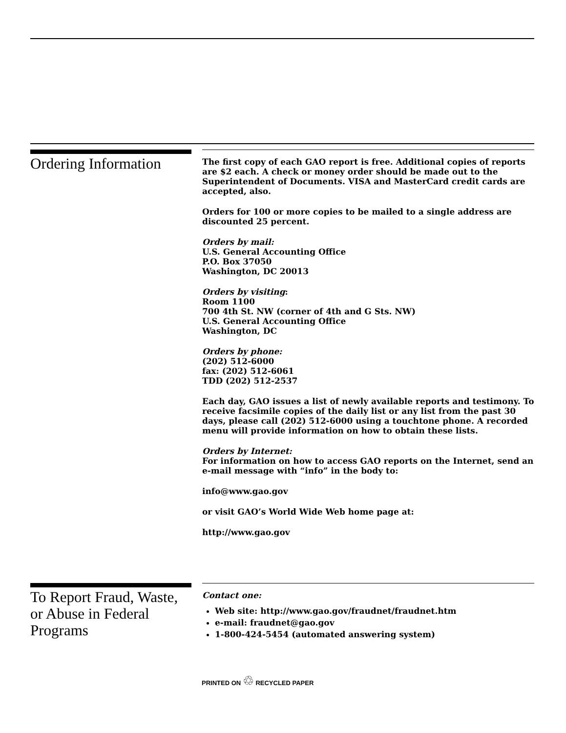Ordering Information
The first copy of each GAO report is free. Additional copies of reports are $2 each. A check or money order should be made out to the Superintendent of Documents. VISA and MasterCard credit cards are accepted, also.
Orders for 100 or more copies to be mailed to a single address are discounted 25 percent.
Orders by mail:
U.S. General Accounting Office
P.O. Box 37050
Washington, DC 20013
Orders by visiting:
Room 1100
700 4th St. NW (corner of 4th and G Sts. NW)
U.S. General Accounting Office
Washington, DC
Orders by phone:
(202) 512-6000
fax: (202) 512-6061
TDD (202) 512-2537
Each day, GAO issues a list of newly available reports and testimony. To receive facsimile copies of the daily list or any list from the past 30 days, please call (202) 512-6000 using a touchtone phone. A recorded menu will provide information on how to obtain these lists.
Orders by Internet:
For information on how to access GAO reports on the Internet, send an e-mail message with “info” in the body to:
info@www.gao.gov
or visit GAO’s World Wide Web home page at:
http://www.gao.gov
To Report Fraud, Waste, or Abuse in Federal Programs
Contact one:
Web site: http://www.gao.gov/fraudnet/fraudnet.htm
e-mail: fraudnet@gao.gov
1-800-424-5454 (automated answering system)
PRINTED ON ♲ RECYCLED PAPER